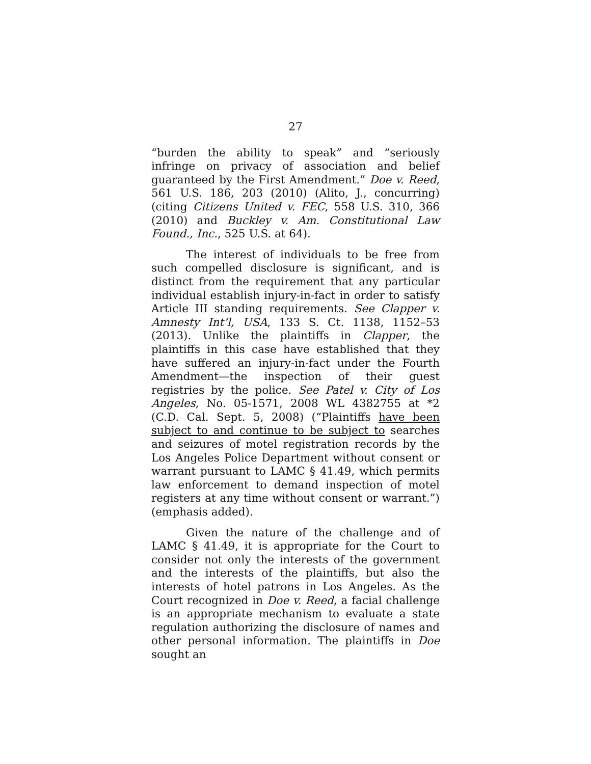27
“burden the ability to speak” and “seriously infringe on privacy of association and belief guaranteed by the First Amendment.” Doe v. Reed, 561 U.S. 186, 203 (2010) (Alito, J., concurring) (citing Citizens United v. FEC, 558 U.S. 310, 366 (2010) and Buckley v. Am. Constitutional Law Found., Inc., 525 U.S. at 64).
The interest of individuals to be free from such compelled disclosure is significant, and is distinct from the requirement that any particular individual establish injury-in-fact in order to satisfy Article III standing requirements. See Clapper v. Amnesty Int’l, USA, 133 S. Ct. 1138, 1152–53 (2013). Unlike the plaintiffs in Clapper, the plaintiffs in this case have established that they have suffered an injury-in-fact under the Fourth Amendment—the inspection of their guest registries by the police. See Patel v. City of Los Angeles, No. 05-1571, 2008 WL 4382755 at *2 (C.D. Cal. Sept. 5, 2008) (“Plaintiffs have been subject to and continue to be subject to searches and seizures of motel registration records by the Los Angeles Police Department without consent or warrant pursuant to LAMC § 41.49, which permits law enforcement to demand inspection of motel registers at any time without consent or warrant.”) (emphasis added).
Given the nature of the challenge and of LAMC § 41.49, it is appropriate for the Court to consider not only the interests of the government and the interests of the plaintiffs, but also the interests of hotel patrons in Los Angeles. As the Court recognized in Doe v. Reed, a facial challenge is an appropriate mechanism to evaluate a state regulation authorizing the disclosure of names and other personal information. The plaintiffs in Doe sought an